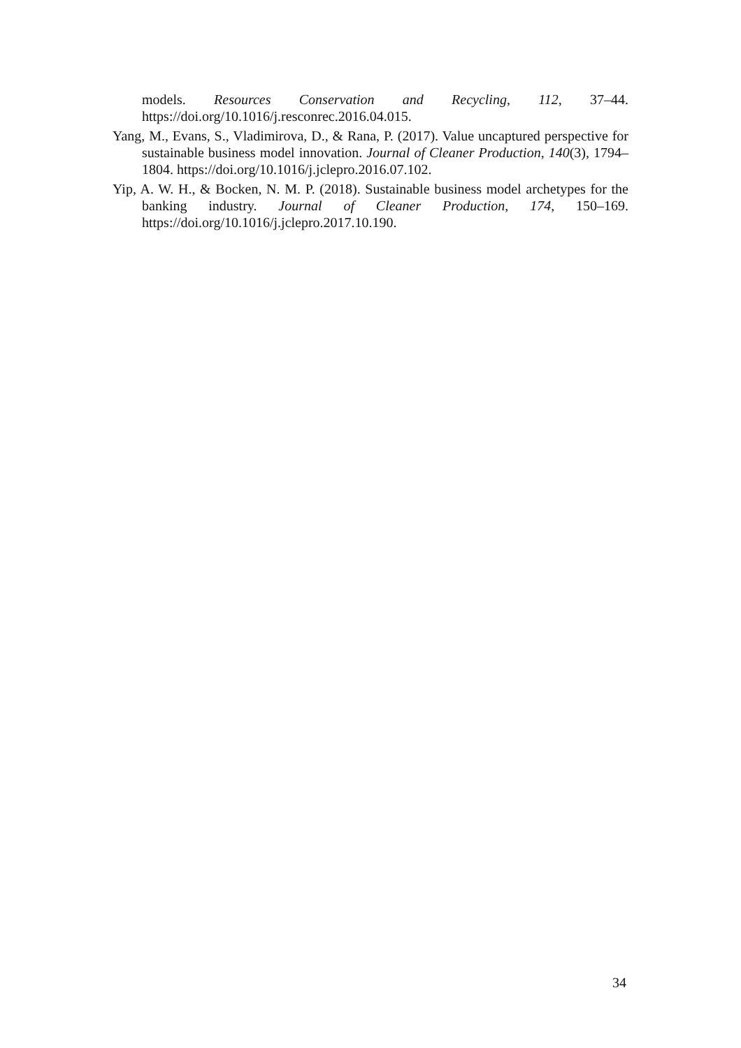models. Resources Conservation and Recycling, 112, 37–44. https://doi.org/10.1016/j.resconrec.2016.04.015.
Yang, M., Evans, S., Vladimirova, D., & Rana, P. (2017). Value uncaptured perspective for sustainable business model innovation. Journal of Cleaner Production, 140(3), 1794–1804. https://doi.org/10.1016/j.jclepro.2016.07.102.
Yip, A. W. H., & Bocken, N. M. P. (2018). Sustainable business model archetypes for the banking industry. Journal of Cleaner Production, 174, 150–169. https://doi.org/10.1016/j.jclepro.2017.10.190.
34